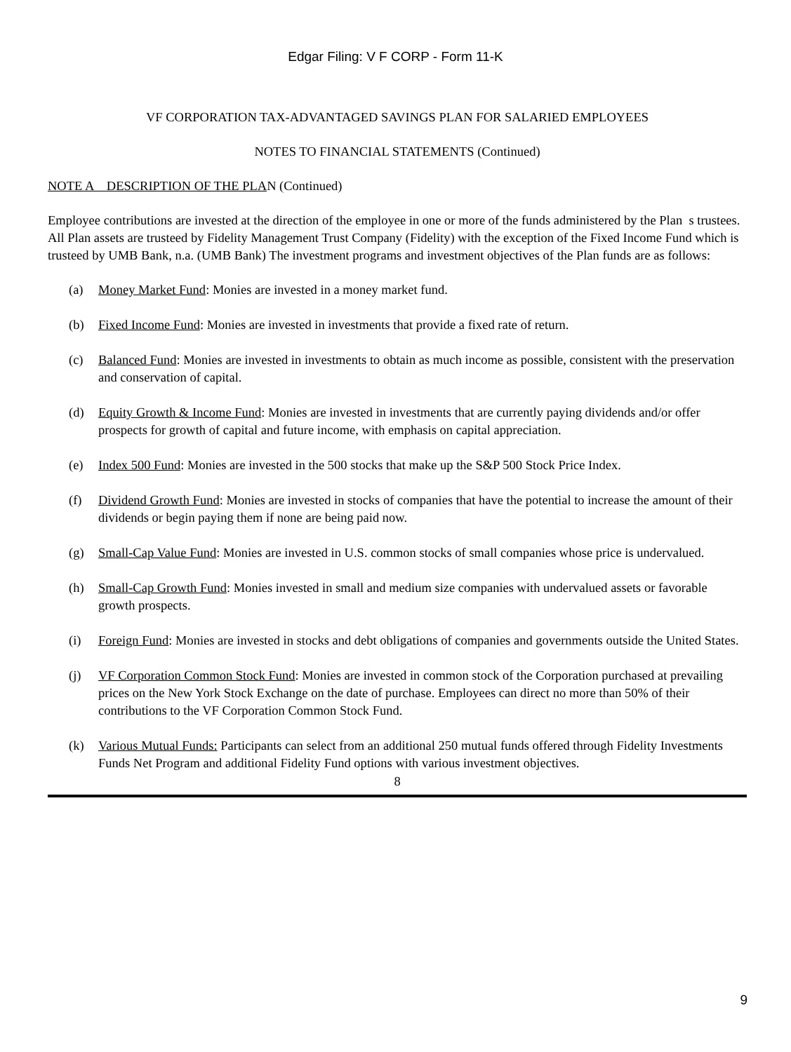Edgar Filing: V F CORP - Form 11-K
VF CORPORATION TAX-ADVANTAGED SAVINGS PLAN FOR SALARIED EMPLOYEES
NOTES TO FINANCIAL STATEMENTS (Continued)
NOTE A DESCRIPTION OF THE PLAN (Continued)
Employee contributions are invested at the direction of the employee in one or more of the funds administered by the Plan s trustees. All Plan assets are trusteed by Fidelity Management Trust Company (Fidelity) with the exception of the Fixed Income Fund which is trusteed by UMB Bank, n.a. (UMB Bank) The investment programs and investment objectives of the Plan funds are as follows:
(a) Money Market Fund: Monies are invested in a money market fund.
(b) Fixed Income Fund: Monies are invested in investments that provide a fixed rate of return.
(c) Balanced Fund: Monies are invested in investments to obtain as much income as possible, consistent with the preservation and conservation of capital.
(d) Equity Growth & Income Fund: Monies are invested in investments that are currently paying dividends and/or offer prospects for growth of capital and future income, with emphasis on capital appreciation.
(e) Index 500 Fund: Monies are invested in the 500 stocks that make up the S&P 500 Stock Price Index.
(f) Dividend Growth Fund: Monies are invested in stocks of companies that have the potential to increase the amount of their dividends or begin paying them if none are being paid now.
(g) Small-Cap Value Fund: Monies are invested in U.S. common stocks of small companies whose price is undervalued.
(h) Small-Cap Growth Fund: Monies invested in small and medium size companies with undervalued assets or favorable growth prospects.
(i) Foreign Fund: Monies are invested in stocks and debt obligations of companies and governments outside the United States.
(j) VF Corporation Common Stock Fund: Monies are invested in common stock of the Corporation purchased at prevailing prices on the New York Stock Exchange on the date of purchase. Employees can direct no more than 50% of their contributions to the VF Corporation Common Stock Fund.
(k) Various Mutual Funds: Participants can select from an additional 250 mutual funds offered through Fidelity Investments Funds Net Program and additional Fidelity Fund options with various investment objectives.
8
9